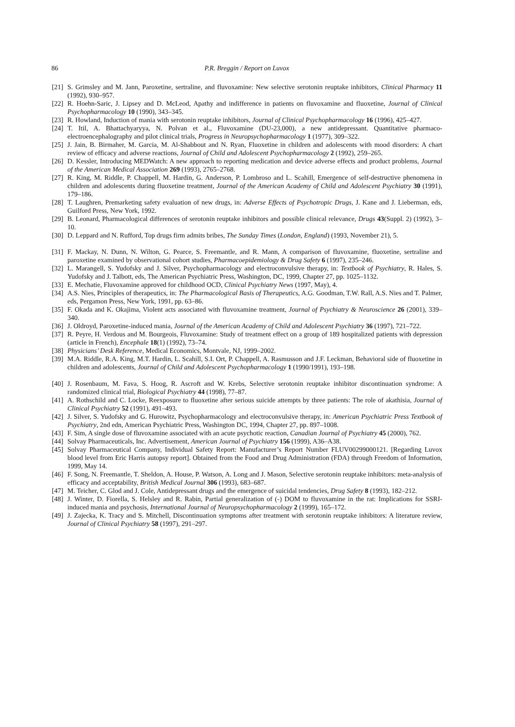86 P.R. Breggin / Report on Luvox
[21] S. Grimsley and M. Jann, Paroxetine, sertraline, and fluvoxamine: New selective serotonin reuptake inhibitors, Clinical Pharmacy 11 (1992), 930–957.
[22] R. Hoehn-Saric, J. Lipsey and D. McLeod, Apathy and indifference in patients on fluvoxamine and fluoxetine, Journal of Clinical Psychopharmacology 10 (1990), 343–345.
[23] R. Howland, Induction of mania with serotonin reuptake inhibitors, Journal of Clinical Psychopharmacology 16 (1996), 425–427.
[24] T. Itil, A. Bhattachyaryya, N. Polvan et al., Fluvoxamine (DU-23,000), a new antidepressant. Quantitative pharmaco-electroencephalography and pilot clinical trials, Progress in Neuropsychopharmacology 1 (1977), 309–322.
[25] J. Jain, B. Birmaher, M. Garcia, M. Al-Shabbout and N. Ryan, Fluoxetine in children and adolescents with mood disorders: A chart review of efficacy and adverse reactions, Journal of Child and Adolescent Psychopharmacology 2 (1992), 259–265.
[26] D. Kessler, Introducing MEDWatch: A new approach to reporting medication and device adverse effects and product problems, Journal of the American Medical Association 269 (1993), 2765–2768.
[27] R. King, M. Riddle, P. Chappell, M. Hardin, G. Anderson, P. Lombroso and L. Scahill, Emergence of self-destructive phenomena in children and adolescents during fluoxetine treatment, Journal of the American Academy of Child and Adolescent Psychiatry 30 (1991), 179–186.
[28] T. Laughren, Premarketing safety evaluation of new drugs, in: Adverse Effects of Psychotropic Drugs, J. Kane and J. Lieberman, eds, Guilford Press, New York, 1992.
[29] B. Leonard, Pharmacological differences of serotonin reuptake inhibitors and possible clinical relevance, Drugs 43(Suppl. 2) (1992), 3–10.
[30] D. Leppard and N. Rufford, Top drugs firm admits bribes, The Sunday Times (London, England) (1993, November 21), 5.
[31] F. Mackay, N. Dunn, N. Wilton, G. Pearce, S. Freemantle, and R. Mann, A comparison of fluvoxamine, fluoxetine, sertraline and paroxetine examined by observational cohort studies, Pharmacoepidemiology & Drug Safety 6 (1997), 235–246.
[32] L. Marangell, S. Yudofsky and J. Silver, Psychopharmacology and electroconvulsive therapy, in: Textbook of Psychiatry, R. Hales, S. Yudofsky and J. Talbott, eds, The American Psychiatric Press, Washington, DC, 1999, Chapter 27, pp. 1025–1132.
[33] E. Mechatie, Fluvoxamine approved for childhood OCD, Clinical Psychiatry News (1997, May), 4.
[34] A.S. Nies, Principles of therapeutics, in: The Pharmacological Basis of Therapeutics, A.G. Goodman, T.W. Rall, A.S. Nies and T. Palmer, eds, Pergamon Press, New York, 1991, pp. 63–86.
[35] F. Okada and K. Okajima, Violent acts associated with fluvoxamine treatment, Journal of Psychiatry & Neuroscience 26 (2001), 339–340.
[36] J. Oldroyd, Paroxetine-induced mania, Journal of the American Academy of Child and Adolescent Psychiatry 36 (1997), 721–722.
[37] R. Peyre, H. Verdous and M. Bourgeois, Fluvoxamine: Study of treatment effect on a group of 189 hospitalized patients with depression (article in French), Encephale 18(1) (1992), 73–74.
[38] Physicians’ Desk Reference, Medical Economics, Montvale, NJ, 1999–2002.
[39] M.A. Riddle, R.A. King, M.T. Hardin, L. Scahill, S.I. Ort, P. Chappell, A. Rasmusson and J.F. Leckman, Behavioral side of fluoxetine in children and adolescents, Journal of Child and Adolescent Psychopharmacology 1 (1990/1991), 193–198.
[40] J. Rosenbaum, M. Fava, S. Hoog, R. Ascroft and W. Krebs, Selective serotonin reuptake inhibitor discontinuation syndrome: A randomized clinical trial, Biological Psychiatry 44 (1998), 77–87.
[41] A. Rothschild and C. Locke, Reexposure to fluoxetine after serious suicide attempts by three patients: The role of akathisia, Journal of Clinical Psychiatry 52 (1991), 491–493.
[42] J. Silver, S. Yudofsky and G. Hurowitz, Psychopharmacology and electroconvulsive therapy, in: American Psychiatric Press Textbook of Psychiatry, 2nd edn, American Psychiatric Press, Washington DC, 1994, Chapter 27, pp. 897–1008.
[43] F. Sim, A single dose of fluvoxamine associated with an acute psychotic reaction, Canadian Journal of Psychiatry 45 (2000), 762.
[44] Solvay Pharmaceuticals, Inc. Advertisement, American Journal of Psychiatry 156 (1999), A36–A38.
[45] Solvay Pharmaceutical Company, Individual Safety Report: Manufacturer’s Report Number FLUV00299000121. [Regarding Luvox blood level from Eric Harris autopsy report]. Obtained from the Food and Drug Administration (FDA) through Freedom of Information, 1999, May 14.
[46] F. Song, N. Freemantle, T. Sheldon, A. House, P. Watson, A. Long and J. Mason, Selective serotonin reuptake inhibitors: meta-analysis of efficacy and acceptability, British Medical Journal 306 (1993), 683–687.
[47] M. Teicher, C. Glod and J. Cole, Antidepressant drugs and the emergence of suicidal tendencies, Drug Safety 8 (1993), 182–212.
[48] J. Winter, D. Fiorella, S. Helsley and R. Rabin, Partial generalization of (-) DOM to fluvoxamine in the rat: Implications for SSRI-induced mania and psychosis, International Journal of Neuropsychopharmacology 2 (1999), 165–172.
[49] J. Zajecka, K. Tracy and S. Mitchell, Discontinuation symptoms after treatment with serotonin reuptake inhibitors: A literature review, Journal of Clinical Psychiatry 58 (1997), 291–297.